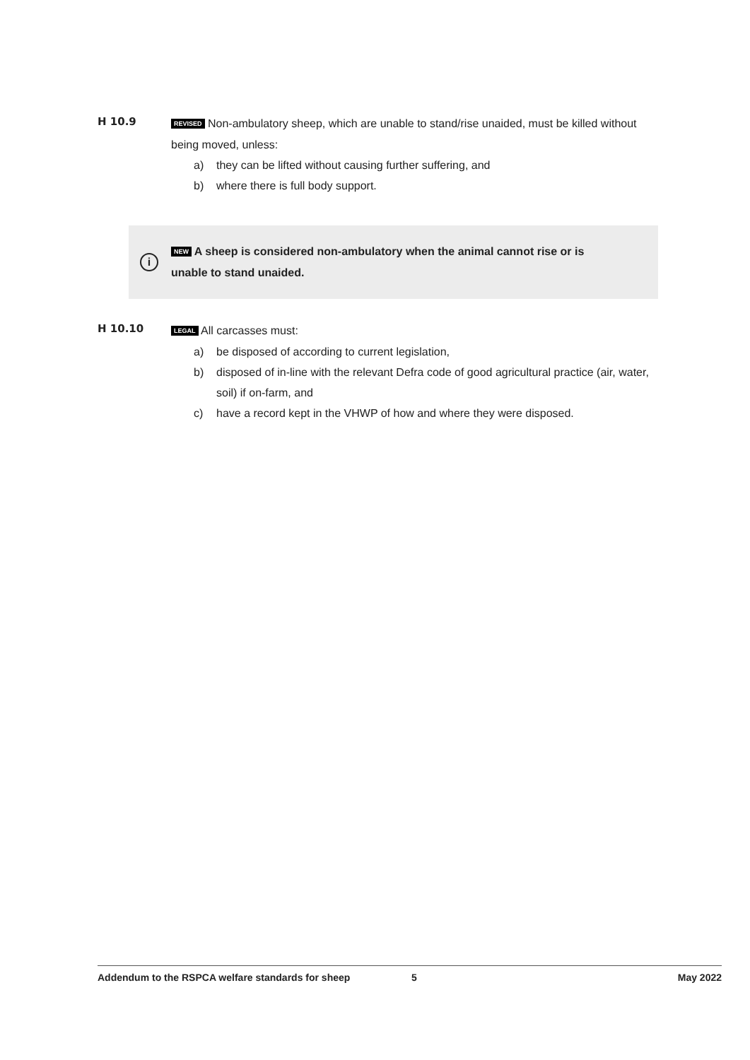H 10.9
REVISED Non-ambulatory sheep, which are unable to stand/rise unaided, must be killed without being moved, unless:
a) they can be lifted without causing further suffering, and
b) where there is full body support.
i
NEW A sheep is considered non-ambulatory when the animal cannot rise or is unable to stand unaided.
H 10.10
LEGAL All carcasses must:
a) be disposed of according to current legislation,
b) disposed of in-line with the relevant Defra code of good agricultural practice (air, water, soil) if on-farm, and
c) have a record kept in the VHWP of how and where they were disposed.
Addendum to the RSPCA welfare standards for sheep 5 May 2022